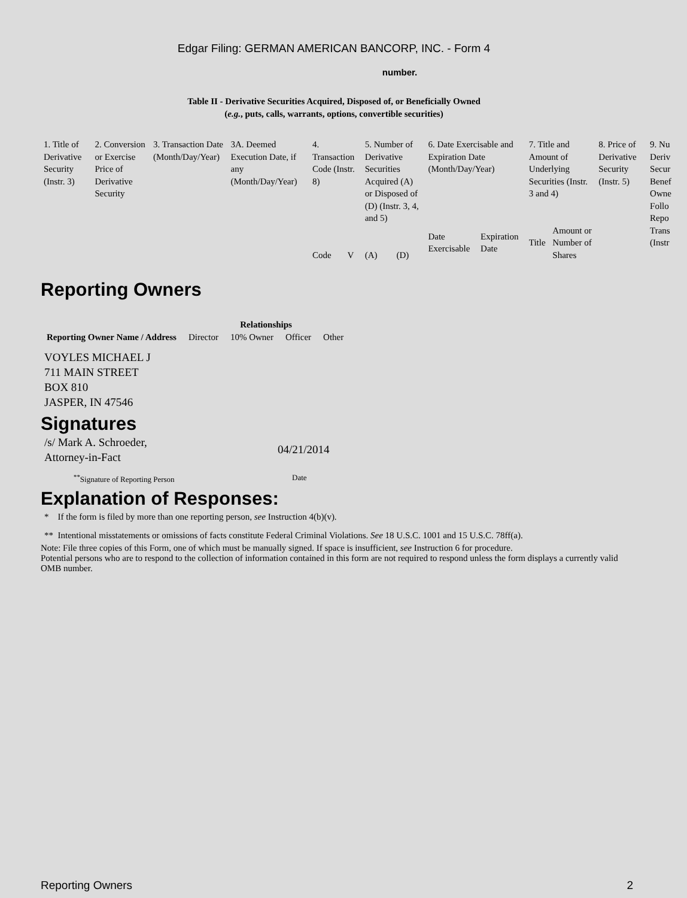Edgar Filing: GERMAN AMERICAN BANCORP, INC. - Form 4
number.
Table II - Derivative Securities Acquired, Disposed of, or Beneficially Owned
(e.g., puts, calls, warrants, options, convertible securities)
| 1. Title of Derivative Security (Instr. 3) | 2. Conversion or Exercise Price of Derivative Security | 3. Transaction Date (Month/Day/Year) | 3A. Deemed Execution Date, if any (Month/Day/Year) | 4. Transaction Code (Instr. 8) | | 5. Number of Derivative Securities Acquired (A) or Disposed of (D) (Instr. 3, 4, and 5) | | 6. Date Exercisable and Expiration Date (Month/Day/Year) | | 7. Title and Amount of Underlying Securities (Instr. 3 and 4) | | 8. Price of Derivative Security (Instr. 5) | 9. Nu Deriv Secur Benef Owne Follo Repo Trans (Instr |
| | | | | Code | V | (A) | (D) | Date Exercisable | Expiration Date | Title | Amount or Number of Shares | | |
Reporting Owners
| Reporting Owner Name / Address | Relationships | | | |
| --- | --- | --- | --- | --- |
| | Director | 10% Owner | Officer | Other |
VOYLES MICHAEL J
711 MAIN STREET
BOX 810
JASPER, IN 47546
Signatures
/s/ Mark A. Schroeder,
Attorney-in-Fact
04/21/2014
<sup>**</sup> Signature of Reporting Person Date
Explanation of Responses:
* If the form is filed by more than one reporting person, see Instruction 4(b)(v).
** Intentional misstatements or omissions of facts constitute Federal Criminal Violations. See 18 U.S.C. 1001 and 15 U.S.C. 78ff(a).
Note: File three copies of this Form, one of which must be manually signed. If space is insufficient, see Instruction 6 for procedure.
Potential persons who are to respond to the collection of information contained in this form are not required to respond unless the form displays a currently valid OMB number.
Reporting Owners 2